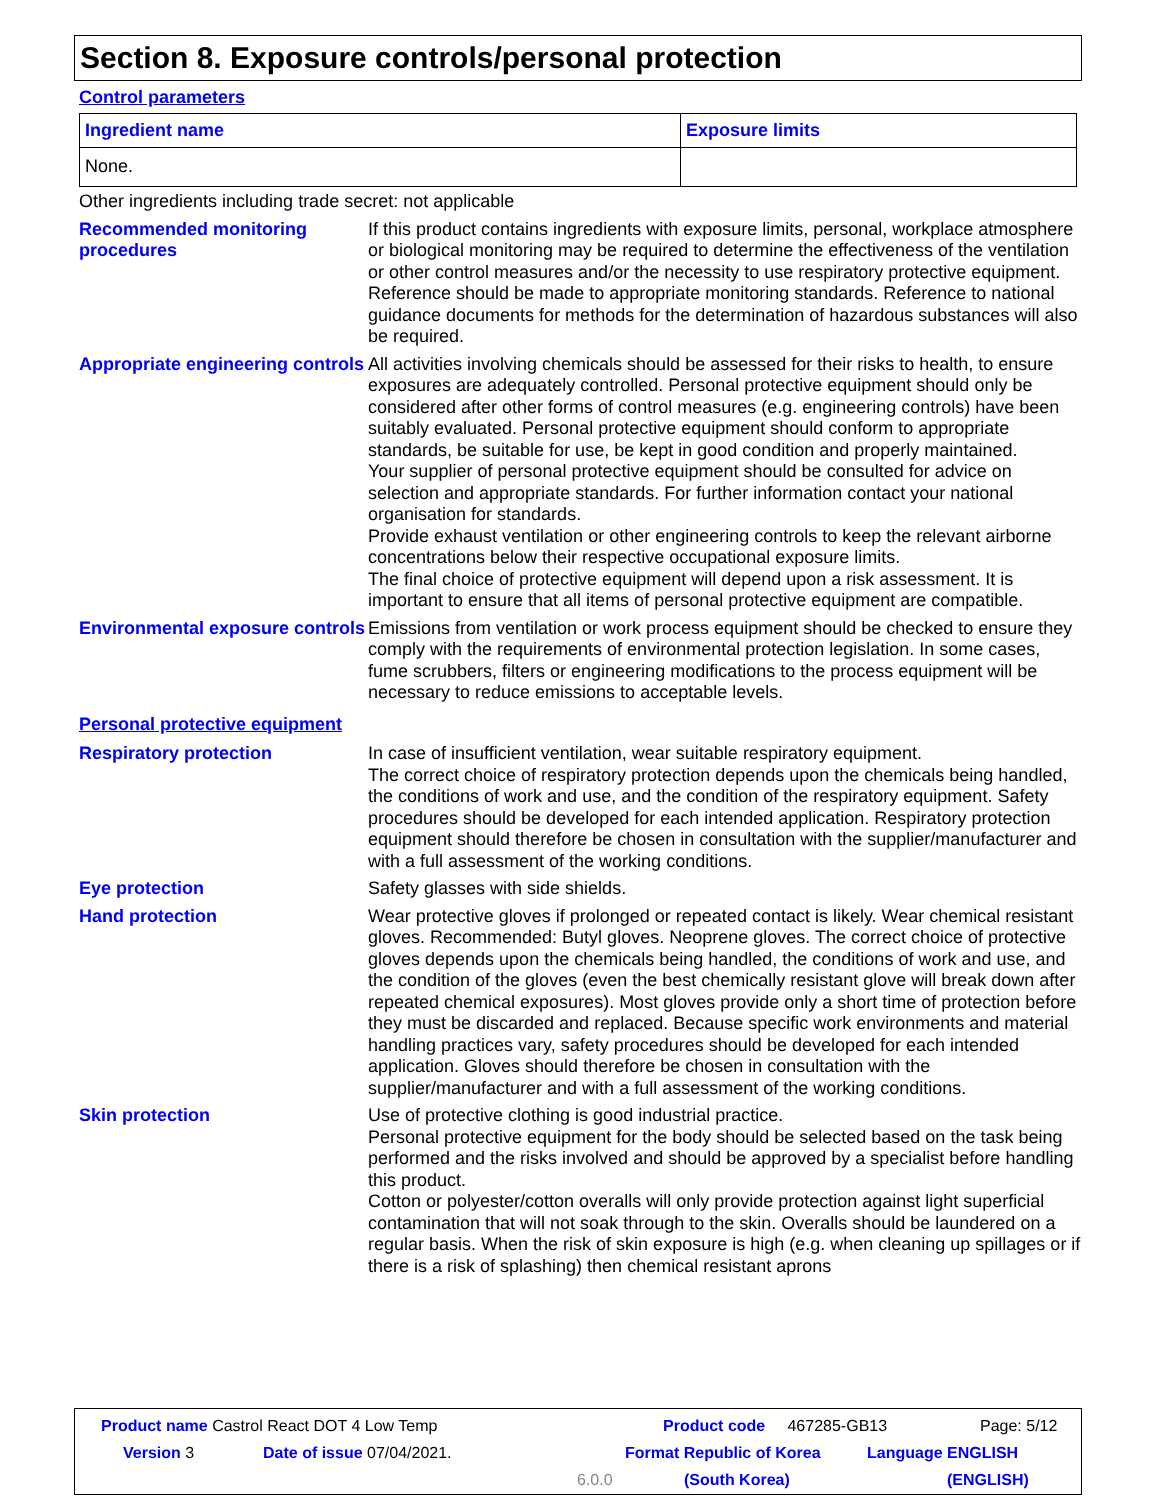Section 8. Exposure controls/personal protection
Control parameters
| Ingredient name | Exposure limits |
| --- | --- |
| None. | |
Other ingredients including trade secret: not applicable
Recommended monitoring procedures
If this product contains ingredients with exposure limits, personal, workplace atmosphere or biological monitoring may be required to determine the effectiveness of the ventilation or other control measures and/or the necessity to use respiratory protective equipment. Reference should be made to appropriate monitoring standards. Reference to national guidance documents for methods for the determination of hazardous substances will also be required.
Appropriate engineering controls
All activities involving chemicals should be assessed for their risks to health, to ensure exposures are adequately controlled. Personal protective equipment should only be considered after other forms of control measures (e.g. engineering controls) have been suitably evaluated. Personal protective equipment should conform to appropriate standards, be suitable for use, be kept in good condition and properly maintained.
Your supplier of personal protective equipment should be consulted for advice on selection and appropriate standards. For further information contact your national organisation for standards.
Provide exhaust ventilation or other engineering controls to keep the relevant airborne concentrations below their respective occupational exposure limits.
The final choice of protective equipment will depend upon a risk assessment. It is important to ensure that all items of personal protective equipment are compatible.
Environmental exposure controls
Emissions from ventilation or work process equipment should be checked to ensure they comply with the requirements of environmental protection legislation. In some cases, fume scrubbers, filters or engineering modifications to the process equipment will be necessary to reduce emissions to acceptable levels.
Personal protective equipment
Respiratory protection In case of insufficient ventilation, wear suitable respiratory equipment.
The correct choice of respiratory protection depends upon the chemicals being handled, the conditions of work and use, and the condition of the respiratory equipment. Safety procedures should be developed for each intended application. Respiratory protection equipment should therefore be chosen in consultation with the supplier/manufacturer and with a full assessment of the working conditions.
Eye protection Safety glasses with side shields.
Hand protection Wear protective gloves if prolonged or repeated contact is likely. Wear chemical resistant gloves. Recommended: Butyl gloves. Neoprene gloves. The correct choice of protective gloves depends upon the chemicals being handled, the conditions of work and use, and the condition of the gloves (even the best chemically resistant glove will break down after repeated chemical exposures). Most gloves provide only a short time of protection before they must be discarded and replaced. Because specific work environments and material handling practices vary, safety procedures should be developed for each intended application. Gloves should therefore be chosen in consultation with the supplier/manufacturer and with a full assessment of the working conditions.
Skin protection Use of protective clothing is good industrial practice.
Personal protective equipment for the body should be selected based on the task being performed and the risks involved and should be approved by a specialist before handling this product.
Cotton or polyester/cotton overalls will only provide protection against light superficial contamination that will not soak through to the skin. Overalls should be laundered on a regular basis. When the risk of skin exposure is high (e.g. when cleaning up spillages or if there is a risk of splashing) then chemical resistant aprons
Product name Castrol React DOT 4 Low Temp Product code 467285-GB13 Page: 5/12
Version 3 Date of issue 07/04/2021. Format Republic of Korea Language ENGLISH
6.0.0 (South Korea) (ENGLISH)